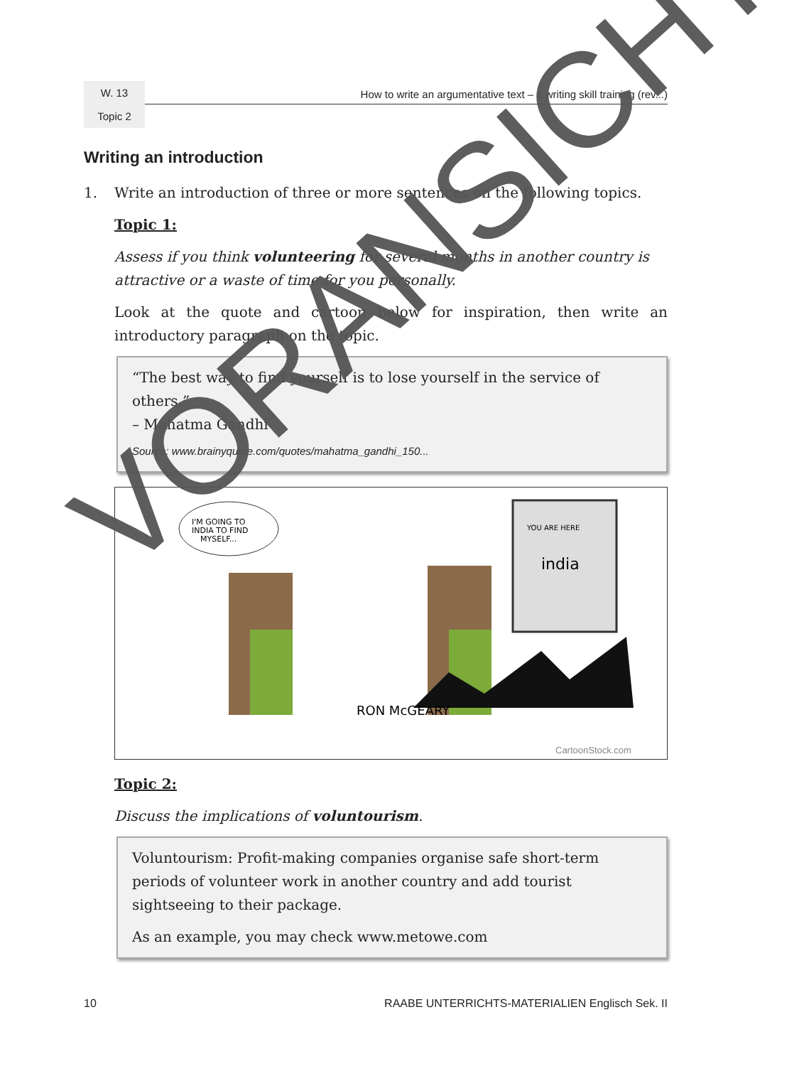W. 13
How to write an argumentative text – a writing skill training (rev...)
Topic 2
Writing an introduction
1. Write an introduction of three or more sentences on the following topics.
Topic 1:
Assess if you think volunteering for several months in another country is attractive or a waste of time for you personally.
Look at the quote and cartoon below for inspiration, then write an introductory paragraph on the topic.
“The best way to find yourself is to lose yourself in the service of others.”
– Mahatma Gandhi
Source: www.brainyquote.com/quotes/mahatma_gandhi_150...
I'M GOING TO
INDIA TO FIND
MYSELF...
YOU ARE HERE
india
RON McGEARY
CartoonStock.com
Topic 2:
Discuss the implications of voluntourism.
Voluntourism: Profit-making companies organise safe short-term periods of volunteer work in another country and add tourist sightseeing to their package.
As an example, you may check www.metowe.com
10 RAABE UNTERRICHTS-MATERIALIEN Englisch Sek. II
VORANSICHT